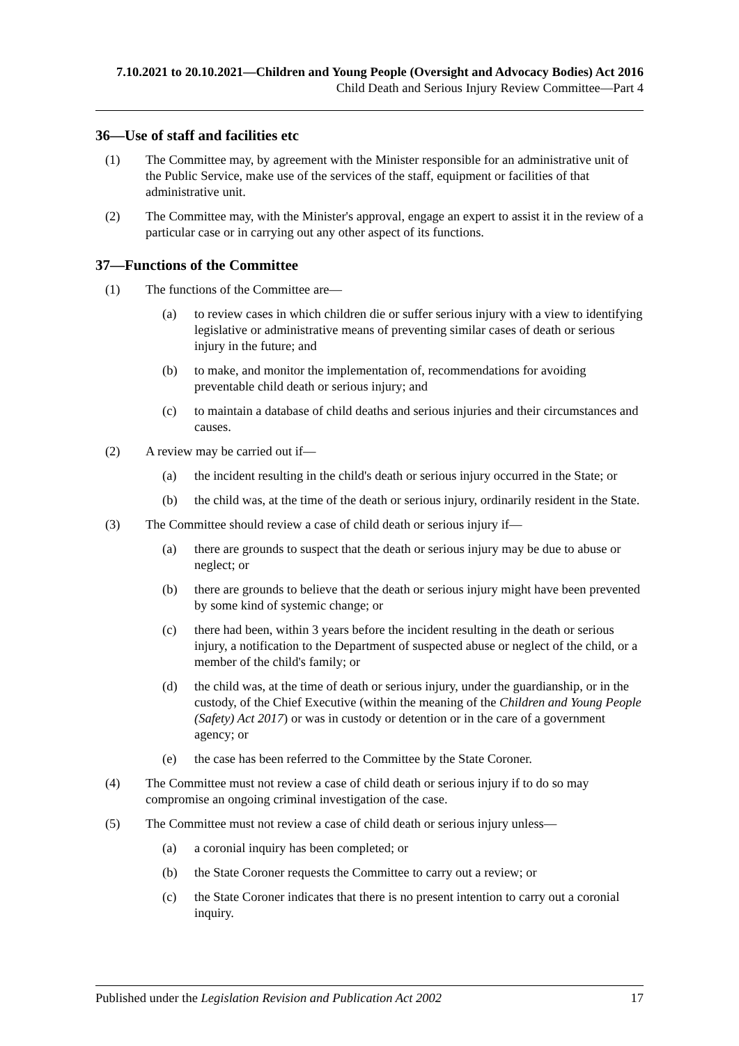7.10.2021 to 20.10.2021—Children and Young People (Oversight and Advocacy Bodies) Act 2016
Child Death and Serious Injury Review Committee—Part 4
36—Use of staff and facilities etc
(1) The Committee may, by agreement with the Minister responsible for an administrative unit of the Public Service, make use of the services of the staff, equipment or facilities of that administrative unit.
(2) The Committee may, with the Minister's approval, engage an expert to assist it in the review of a particular case or in carrying out any other aspect of its functions.
37—Functions of the Committee
(1) The functions of the Committee are—
(a) to review cases in which children die or suffer serious injury with a view to identifying legislative or administrative means of preventing similar cases of death or serious injury in the future; and
(b) to make, and monitor the implementation of, recommendations for avoiding preventable child death or serious injury; and
(c) to maintain a database of child deaths and serious injuries and their circumstances and causes.
(2) A review may be carried out if—
(a) the incident resulting in the child's death or serious injury occurred in the State; or
(b) the child was, at the time of the death or serious injury, ordinarily resident in the State.
(3) The Committee should review a case of child death or serious injury if—
(a) there are grounds to suspect that the death or serious injury may be due to abuse or neglect; or
(b) there are grounds to believe that the death or serious injury might have been prevented by some kind of systemic change; or
(c) there had been, within 3 years before the incident resulting in the death or serious injury, a notification to the Department of suspected abuse or neglect of the child, or a member of the child's family; or
(d) the child was, at the time of death or serious injury, under the guardianship, or in the custody, of the Chief Executive (within the meaning of the Children and Young People (Safety) Act 2017) or was in custody or detention or in the care of a government agency; or
(e) the case has been referred to the Committee by the State Coroner.
(4) The Committee must not review a case of child death or serious injury if to do so may compromise an ongoing criminal investigation of the case.
(5) The Committee must not review a case of child death or serious injury unless—
(a) a coronial inquiry has been completed; or
(b) the State Coroner requests the Committee to carry out a review; or
(c) the State Coroner indicates that there is no present intention to carry out a coronial inquiry.
Published under the Legislation Revision and Publication Act 2002 17